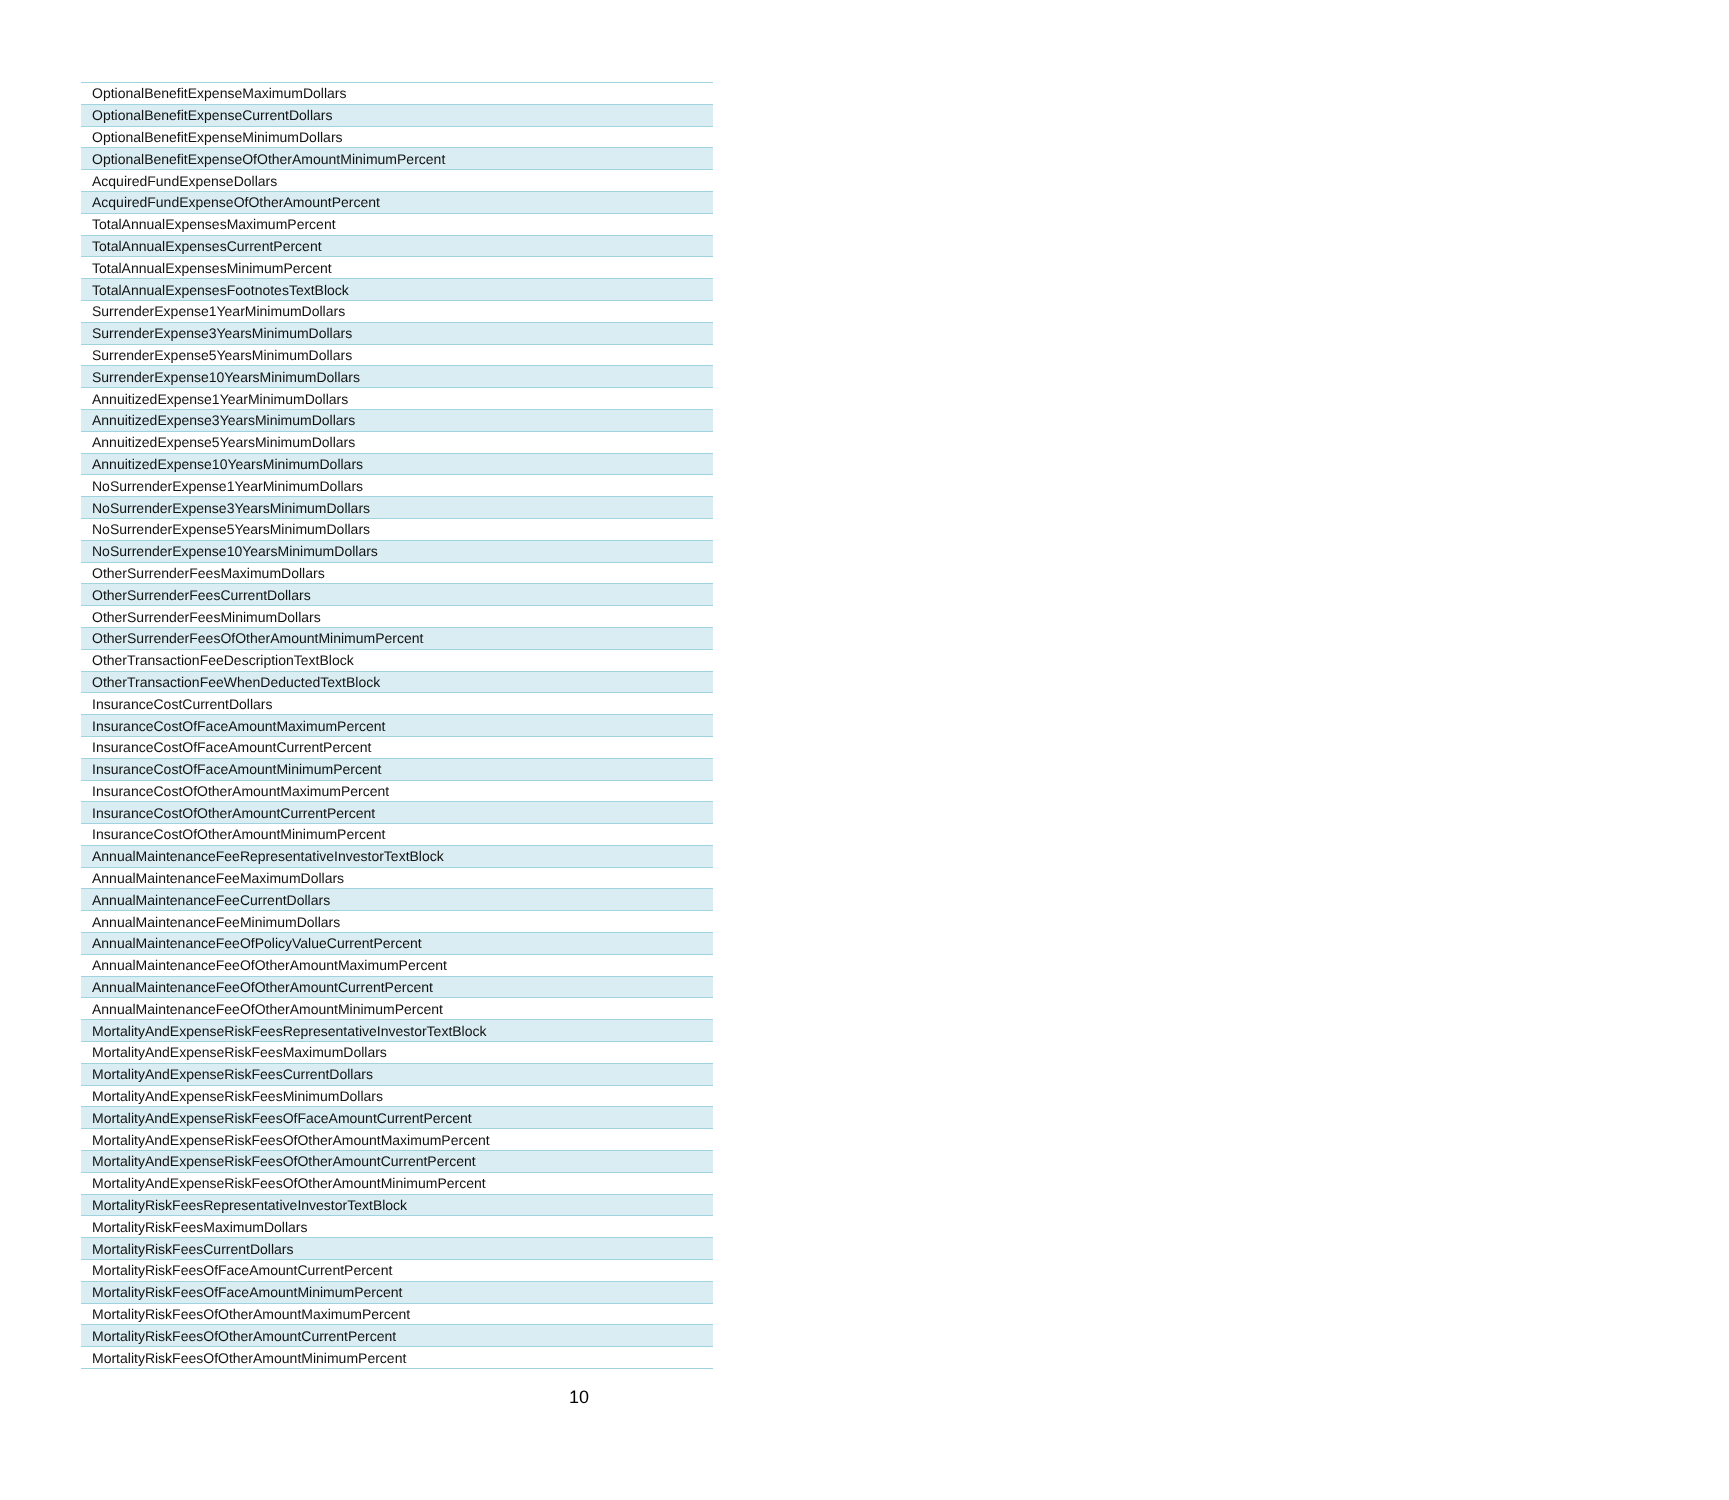| OptionalBenefitExpenseMaximumDollars |
| OptionalBenefitExpenseCurrentDollars |
| OptionalBenefitExpenseMinimumDollars |
| OptionalBenefitExpenseOfOtherAmountMinimumPercent |
| AcquiredFundExpenseDollars |
| AcquiredFundExpenseOfOtherAmountPercent |
| TotalAnnualExpensesMaximumPercent |
| TotalAnnualExpensesCurrentPercent |
| TotalAnnualExpensesMinimumPercent |
| TotalAnnualExpensesFootnotesTextBlock |
| SurrenderExpense1YearMinimumDollars |
| SurrenderExpense3YearsMinimumDollars |
| SurrenderExpense5YearsMinimumDollars |
| SurrenderExpense10YearsMinimumDollars |
| AnnuitizedExpense1YearMinimumDollars |
| AnnuitizedExpense3YearsMinimumDollars |
| AnnuitizedExpense5YearsMinimumDollars |
| AnnuitizedExpense10YearsMinimumDollars |
| NoSurrenderExpense1YearMinimumDollars |
| NoSurrenderExpense3YearsMinimumDollars |
| NoSurrenderExpense5YearsMinimumDollars |
| NoSurrenderExpense10YearsMinimumDollars |
| OtherSurrenderFeesMaximumDollars |
| OtherSurrenderFeesCurrentDollars |
| OtherSurrenderFeesMinimumDollars |
| OtherSurrenderFeesOfOtherAmountMinimumPercent |
| OtherTransactionFeeDescriptionTextBlock |
| OtherTransactionFeeWhenDeductedTextBlock |
| InsuranceCostCurrentDollars |
| InsuranceCostOfFaceAmountMaximumPercent |
| InsuranceCostOfFaceAmountCurrentPercent |
| InsuranceCostOfFaceAmountMinimumPercent |
| InsuranceCostOfOtherAmountMaximumPercent |
| InsuranceCostOfOtherAmountCurrentPercent |
| InsuranceCostOfOtherAmountMinimumPercent |
| AnnualMaintenanceFeeRepresentativeInvestorTextBlock |
| AnnualMaintenanceFeeMaximumDollars |
| AnnualMaintenanceFeeCurrentDollars |
| AnnualMaintenanceFeeMinimumDollars |
| AnnualMaintenanceFeeOfPolicyValueCurrentPercent |
| AnnualMaintenanceFeeOfOtherAmountMaximumPercent |
| AnnualMaintenanceFeeOfOtherAmountCurrentPercent |
| AnnualMaintenanceFeeOfOtherAmountMinimumPercent |
| MortalityAndExpenseRiskFeesRepresentativeInvestorTextBlock |
| MortalityAndExpenseRiskFeesMaximumDollars |
| MortalityAndExpenseRiskFeesCurrentDollars |
| MortalityAndExpenseRiskFeesMinimumDollars |
| MortalityAndExpenseRiskFeesOfFaceAmountCurrentPercent |
| MortalityAndExpenseRiskFeesOfOtherAmountMaximumPercent |
| MortalityAndExpenseRiskFeesOfOtherAmountCurrentPercent |
| MortalityAndExpenseRiskFeesOfOtherAmountMinimumPercent |
| MortalityRiskFeesRepresentativeInvestorTextBlock |
| MortalityRiskFeesMaximumDollars |
| MortalityRiskFeesCurrentDollars |
| MortalityRiskFeesOfFaceAmountCurrentPercent |
| MortalityRiskFeesOfFaceAmountMinimumPercent |
| MortalityRiskFeesOfOtherAmountMaximumPercent |
| MortalityRiskFeesOfOtherAmountCurrentPercent |
| MortalityRiskFeesOfOtherAmountMinimumPercent |
10